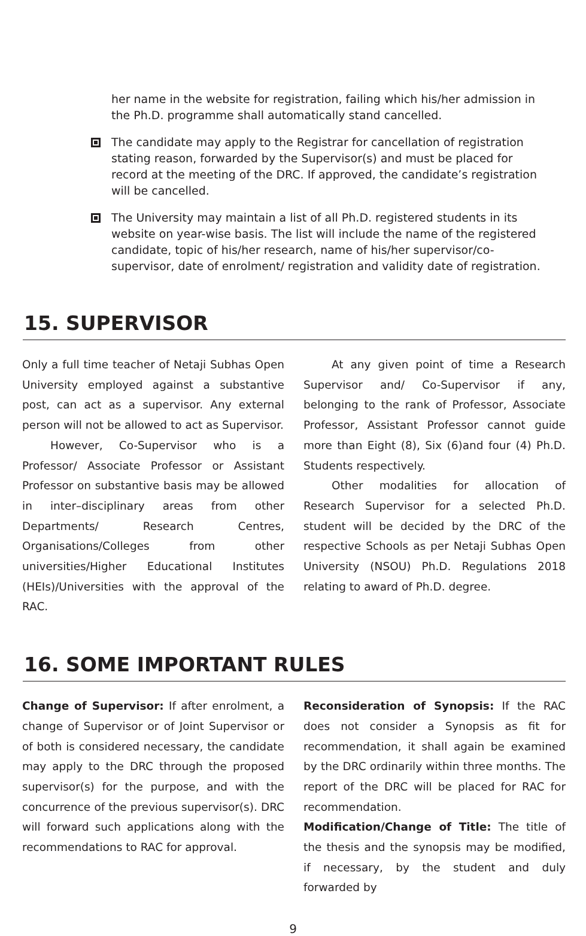her name in the website for registration, failing which his/her admission in the Ph.D. programme shall automatically stand cancelled.
The candidate may apply to the Registrar for cancellation of registration stating reason, forwarded by the Supervisor(s) and must be placed for record at the meeting of the DRC. If approved, the candidate’s registration will be cancelled.
The University may maintain a list of all Ph.D. registered students in its website on year-wise basis. The list will include the name of the registered candidate, topic of his/her research, name of his/her supervisor/co-supervisor, date of enrolment/ registration and validity date of registration.
15. SUPERVISOR
Only a full time teacher of Netaji Subhas Open University employed against a substantive post, can act as a supervisor. Any external person will not be allowed to act as Supervisor.
However, Co-Supervisor who is a Professor/ Associate Professor or Assistant Professor on substantive basis may be allowed in inter–disciplinary areas from other Departments/ Research Centres, Organisations/Colleges from other universities/Higher Educational Institutes (HEIs)/Universities with the approval of the RAC.
At any given point of time a Research Supervisor and/ Co-Supervisor if any, belonging to the rank of Professor, Associate Professor, Assistant Professor cannot guide more than Eight (8), Six (6)and four (4) Ph.D. Students respectively.
Other modalities for allocation of Research Supervisor for a selected Ph.D. student will be decided by the DRC of the respective Schools as per Netaji Subhas Open University (NSOU) Ph.D. Regulations 2018 relating to award of Ph.D. degree.
16. SOME IMPORTANT RULES
Change of Supervisor: If after enrolment, a change of Supervisor or of Joint Supervisor or of both is considered necessary, the candidate may apply to the DRC through the proposed supervisor(s) for the purpose, and with the concurrence of the previous supervisor(s). DRC will forward such applications along with the recommendations to RAC for approval.
Reconsideration of Synopsis: If the RAC does not consider a Synopsis as fit for recommendation, it shall again be examined by the DRC ordinarily within three months. The report of the DRC will be placed for RAC for recommendation.
Modification/Change of Title: The title of the thesis and the synopsis may be modified, if necessary, by the student and duly forwarded by
9